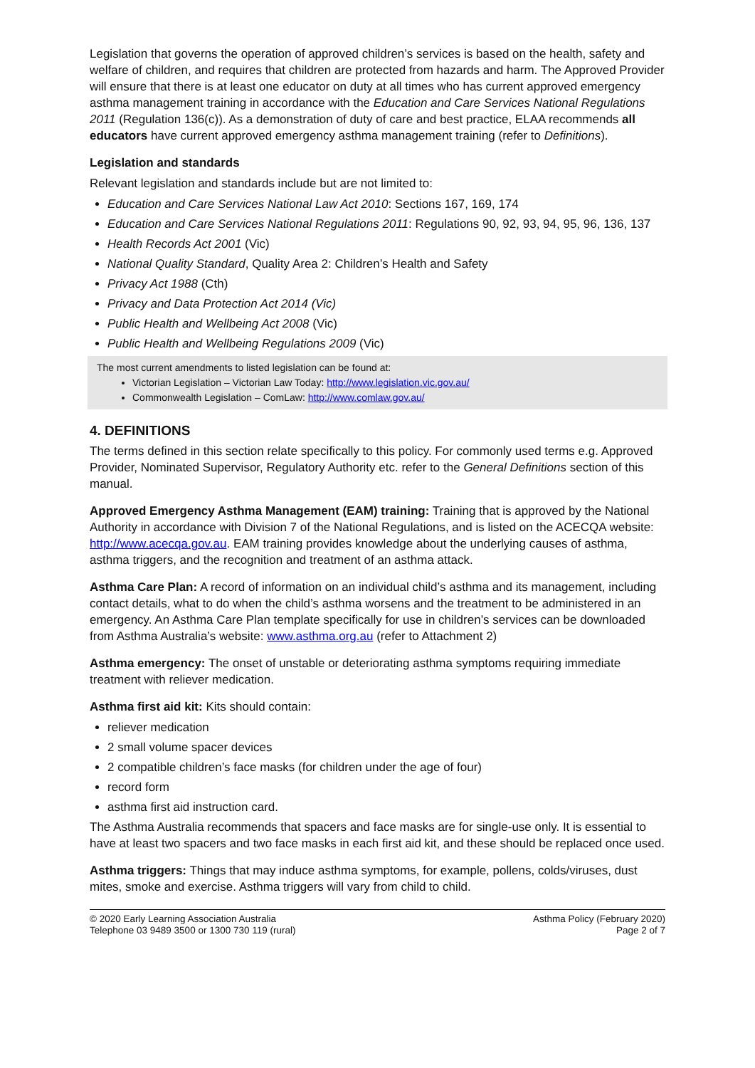Legislation that governs the operation of approved children’s services is based on the health, safety and welfare of children, and requires that children are protected from hazards and harm. The Approved Provider will ensure that there is at least one educator on duty at all times who has current approved emergency asthma management training in accordance with the Education and Care Services National Regulations 2011 (Regulation 136(c)). As a demonstration of duty of care and best practice, ELAA recommends all educators have current approved emergency asthma management training (refer to Definitions).
Legislation and standards
Relevant legislation and standards include but are not limited to:
Education and Care Services National Law Act 2010: Sections 167, 169, 174
Education and Care Services National Regulations 2011: Regulations 90, 92, 93, 94, 95, 96, 136, 137
Health Records Act 2001 (Vic)
National Quality Standard, Quality Area 2: Children’s Health and Safety
Privacy Act 1988 (Cth)
Privacy and Data Protection Act 2014 (Vic)
Public Health and Wellbeing Act 2008 (Vic)
Public Health and Wellbeing Regulations 2009 (Vic)
The most current amendments to listed legislation can be found at:
Victorian Legislation – Victorian Law Today: http://www.legislation.vic.gov.au/
Commonwealth Legislation – ComLaw: http://www.comlaw.gov.au/
4. DEFINITIONS
The terms defined in this section relate specifically to this policy. For commonly used terms e.g. Approved Provider, Nominated Supervisor, Regulatory Authority etc. refer to the General Definitions section of this manual.
Approved Emergency Asthma Management (EAM) training: Training that is approved by the National Authority in accordance with Division 7 of the National Regulations, and is listed on the ACECQA website: http://www.acecqa.gov.au. EAM training provides knowledge about the underlying causes of asthma, asthma triggers, and the recognition and treatment of an asthma attack.
Asthma Care Plan: A record of information on an individual child’s asthma and its management, including contact details, what to do when the child’s asthma worsens and the treatment to be administered in an emergency. An Asthma Care Plan template specifically for use in children’s services can be downloaded from Asthma Australia’s website: www.asthma.org.au (refer to Attachment 2)
Asthma emergency: The onset of unstable or deteriorating asthma symptoms requiring immediate treatment with reliever medication.
Asthma first aid kit: Kits should contain:
reliever medication
2 small volume spacer devices
2 compatible children’s face masks (for children under the age of four)
record form
asthma first aid instruction card.
The Asthma Australia recommends that spacers and face masks are for single-use only. It is essential to have at least two spacers and two face masks in each first aid kit, and these should be replaced once used.
Asthma triggers: Things that may induce asthma symptoms, for example, pollens, colds/viruses, dust mites, smoke and exercise. Asthma triggers will vary from child to child.
© 2020 Early Learning Association Australia
Telephone 03 9489 3500 or 1300 730 119 (rural)
Asthma Policy (February 2020)
Page 2 of 7